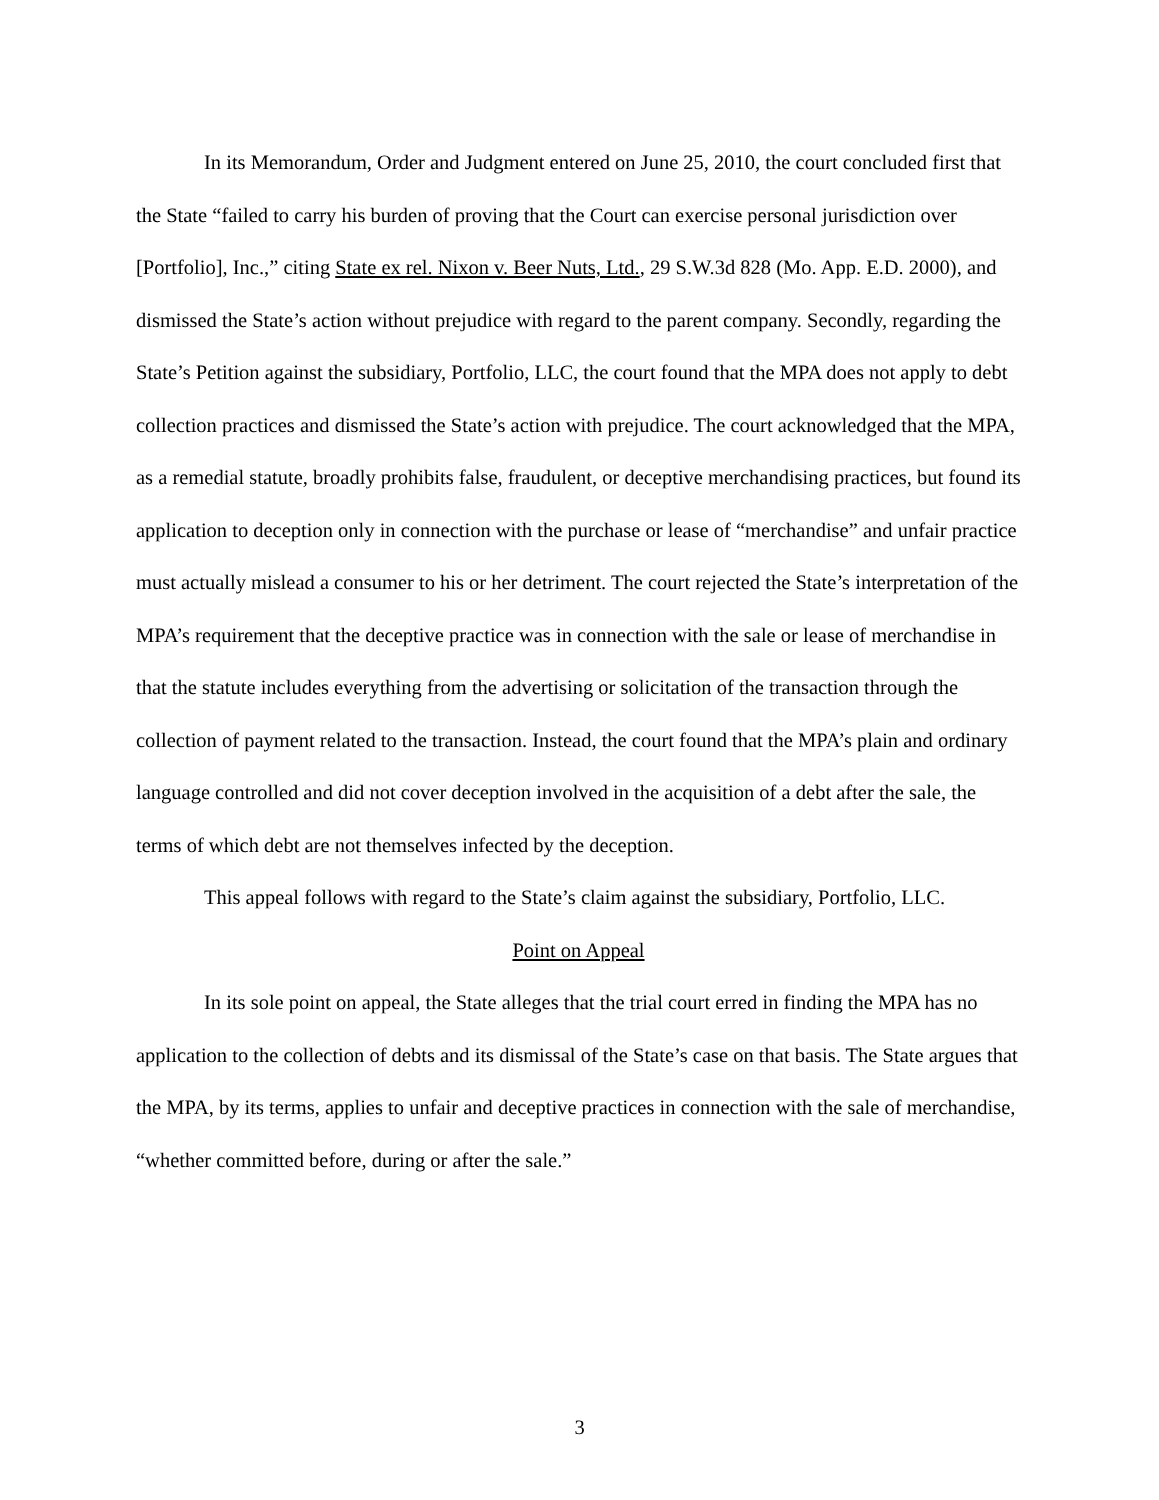In its Memorandum, Order and Judgment entered on June 25, 2010, the court concluded first that the State “failed to carry his burden of proving that the Court can exercise personal jurisdiction over [Portfolio], Inc.,” citing State ex rel. Nixon v. Beer Nuts, Ltd., 29 S.W.3d 828 (Mo. App. E.D. 2000), and dismissed the State’s action without prejudice with regard to the parent company. Secondly, regarding the State’s Petition against the subsidiary, Portfolio, LLC, the court found that the MPA does not apply to debt collection practices and dismissed the State’s action with prejudice. The court acknowledged that the MPA, as a remedial statute, broadly prohibits false, fraudulent, or deceptive merchandising practices, but found its application to deception only in connection with the purchase or lease of “merchandise” and unfair practice must actually mislead a consumer to his or her detriment. The court rejected the State’s interpretation of the MPA’s requirement that the deceptive practice was in connection with the sale or lease of merchandise in that the statute includes everything from the advertising or solicitation of the transaction through the collection of payment related to the transaction. Instead, the court found that the MPA’s plain and ordinary language controlled and did not cover deception involved in the acquisition of a debt after the sale, the terms of which debt are not themselves infected by the deception.
This appeal follows with regard to the State’s claim against the subsidiary, Portfolio, LLC.
Point on Appeal
In its sole point on appeal, the State alleges that the trial court erred in finding the MPA has no application to the collection of debts and its dismissal of the State’s case on that basis. The State argues that the MPA, by its terms, applies to unfair and deceptive practices in connection with the sale of merchandise, “whether committed before, during or after the sale.”
3